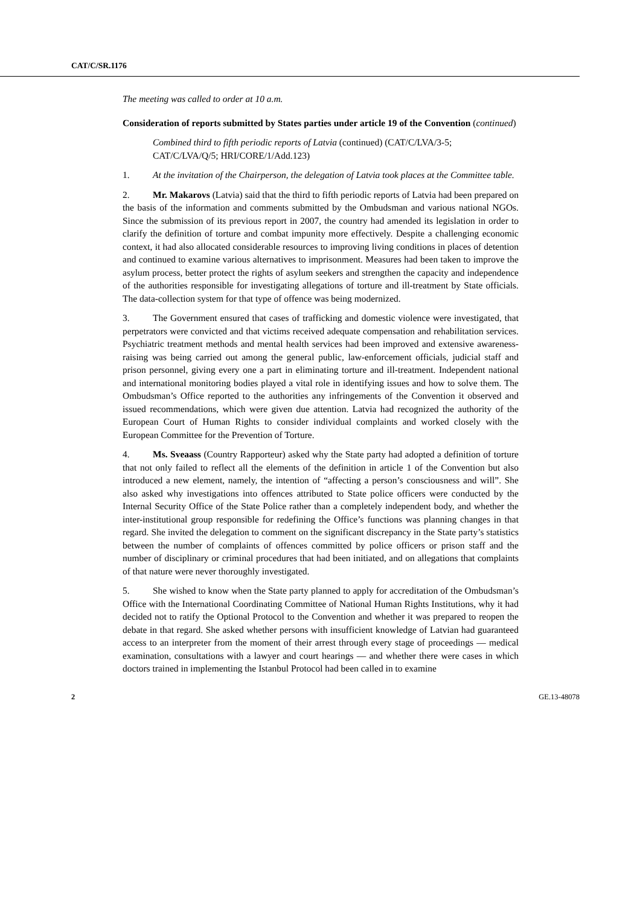CAT/C/SR.1176
The meeting was called to order at 10 a.m.
Consideration of reports submitted by States parties under article 19 of the Convention (continued)
Combined third to fifth periodic reports of Latvia (continued) (CAT/C/LVA/3-5; CAT/C/LVA/Q/5; HRI/CORE/1/Add.123)
1. At the invitation of the Chairperson, the delegation of Latvia took places at the Committee table.
2. Mr. Makarovs (Latvia) said that the third to fifth periodic reports of Latvia had been prepared on the basis of the information and comments submitted by the Ombudsman and various national NGOs. Since the submission of its previous report in 2007, the country had amended its legislation in order to clarify the definition of torture and combat impunity more effectively. Despite a challenging economic context, it had also allocated considerable resources to improving living conditions in places of detention and continued to examine various alternatives to imprisonment. Measures had been taken to improve the asylum process, better protect the rights of asylum seekers and strengthen the capacity and independence of the authorities responsible for investigating allegations of torture and ill-treatment by State officials. The data-collection system for that type of offence was being modernized.
3. The Government ensured that cases of trafficking and domestic violence were investigated, that perpetrators were convicted and that victims received adequate compensation and rehabilitation services. Psychiatric treatment methods and mental health services had been improved and extensive awareness-raising was being carried out among the general public, law-enforcement officials, judicial staff and prison personnel, giving every one a part in eliminating torture and ill-treatment. Independent national and international monitoring bodies played a vital role in identifying issues and how to solve them. The Ombudsman’s Office reported to the authorities any infringements of the Convention it observed and issued recommendations, which were given due attention. Latvia had recognized the authority of the European Court of Human Rights to consider individual complaints and worked closely with the European Committee for the Prevention of Torture.
4. Ms. Sveaass (Country Rapporteur) asked why the State party had adopted a definition of torture that not only failed to reflect all the elements of the definition in article 1 of the Convention but also introduced a new element, namely, the intention of “affecting a person’s consciousness and will”. She also asked why investigations into offences attributed to State police officers were conducted by the Internal Security Office of the State Police rather than a completely independent body, and whether the inter-institutional group responsible for redefining the Office’s functions was planning changes in that regard. She invited the delegation to comment on the significant discrepancy in the State party’s statistics between the number of complaints of offences committed by police officers or prison staff and the number of disciplinary or criminal procedures that had been initiated, and on allegations that complaints of that nature were never thoroughly investigated.
5. She wished to know when the State party planned to apply for accreditation of the Ombudsman’s Office with the International Coordinating Committee of National Human Rights Institutions, why it had decided not to ratify the Optional Protocol to the Convention and whether it was prepared to reopen the debate in that regard. She asked whether persons with insufficient knowledge of Latvian had guaranteed access to an interpreter from the moment of their arrest through every stage of proceedings — medical examination, consultations with a lawyer and court hearings — and whether there were cases in which doctors trained in implementing the Istanbul Protocol had been called in to examine
2 GE.13-48078